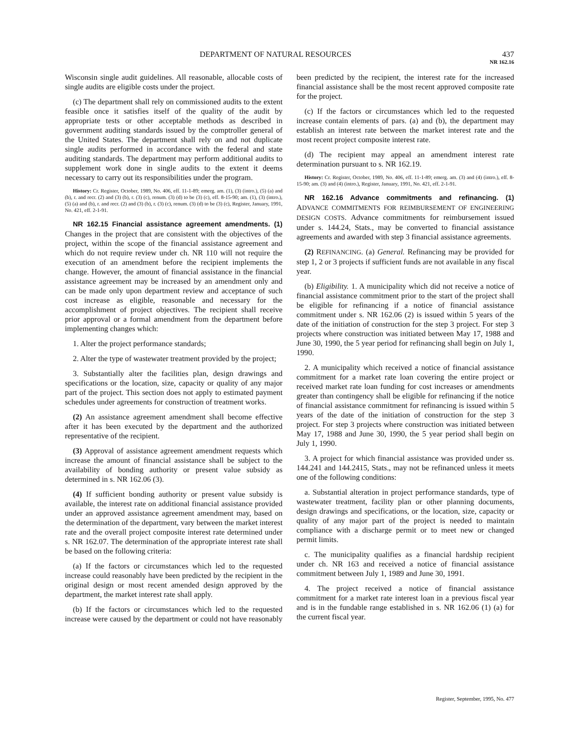DEPARTMENT OF NATURAL RESOURCES 437
NR 162.16
Wisconsin single audit guidelines. All reasonable, allocable costs of single audits are eligible costs under the project.
(c) The department shall rely on commissioned audits to the extent feasible once it satisfies itself of the quality of the audit by appropriate tests or other acceptable methods as described in government auditing standards issued by the comptroller general of the United States. The department shall rely on and not duplicate single audits performed in accordance with the federal and state auditing standards. The department may perform additional audits to supplement work done in single audits to the extent it deems necessary to carry out its responsibilities under the program.
History: Cr. Register, October, 1989, No. 406, eff. 11-1-89; emerg. am. (1), (3) (intro.), (5) (a) and (b), r. and recr. (2) and (3) (b), r. (3) (c), renum. (3) (d) to be (3) (c), eff. 8-15-90; am. (1), (3) (intro.), (5) (a) and (b), r. and recr. (2) and (3) (b), r. (3) (c), renum. (3) (d) to be (3) (c), Register, January, 1991, No. 421, eff. 2-1-91.
NR 162.15 Financial assistance agreement amendments. (1) Changes in the project that are consistent with the objectives of the project, within the scope of the financial assistance agreement and which do not require review under ch. NR 110 will not require the execution of an amendment before the recipient implements the change. However, the amount of financial assistance in the financial assistance agreement may be increased by an amendment only and can be made only upon department review and acceptance of such cost increase as eligible, reasonable and necessary for the accomplishment of project objectives. The recipient shall receive prior approval or a formal amendment from the department before implementing changes which:
1. Alter the project performance standards;
2. Alter the type of wastewater treatment provided by the project;
3. Substantially alter the facilities plan, design drawings and specifications or the location, size, capacity or quality of any major part of the project. This section does not apply to estimated payment schedules under agreements for construction of treatment works.
(2) An assistance agreement amendment shall become effective after it has been executed by the department and the authorized representative of the recipient.
(3) Approval of assistance agreement amendment requests which increase the amount of financial assistance shall be subject to the availability of bonding authority or present value subsidy as determined in s. NR 162.06 (3).
(4) If sufficient bonding authority or present value subsidy is available, the interest rate on additional financial assistance provided under an approved assistance agreement amendment may, based on the determination of the department, vary between the market interest rate and the overall project composite interest rate determined under s. NR 162.07. The determination of the appropriate interest rate shall be based on the following criteria:
(a) If the factors or circumstances which led to the requested increase could reasonably have been predicted by the recipient in the original design or most recent amended design approved by the department, the market interest rate shall apply.
(b) If the factors or circumstances which led to the requested increase were caused by the department or could not have reasonably been predicted by the recipient, the interest rate for the increased financial assistance shall be the most recent approved composite rate for the project.
(c) If the factors or circumstances which led to the requested increase contain elements of pars. (a) and (b), the department may establish an interest rate between the market interest rate and the most recent project composite interest rate.
(d) The recipient may appeal an amendment interest rate determination pursuant to s. NR 162.19.
History: Cr. Register, October, 1989, No. 406, eff. 11-1-89; emerg. am. (3) and (4) (intro.), eff. 8-15-90; am. (3) and (4) (intro.), Register, January, 1991, No. 421, eff. 2-1-91.
NR 162.16 Advance commitments and refinancing. (1) ADVANCE COMMITMENTS FOR REIMBURSEMENT OF ENGINEERING DESIGN COSTS. Advance commitments for reimbursement issued under s. 144.24, Stats., may be converted to financial assistance agreements and awarded with step 3 financial assistance agreements.
(2) REFINANCING. (a) General. Refinancing may be provided for step 1, 2 or 3 projects if sufficient funds are not available in any fiscal year.
(b) Eligibility. 1. A municipality which did not receive a notice of financial assistance commitment prior to the start of the project shall be eligible for refinancing if a notice of financial assistance commitment under s. NR 162.06 (2) is issued within 5 years of the date of the initiation of construction for the step 3 project. For step 3 projects where construction was initiated between May 17, 1988 and June 30, 1990, the 5 year period for refinancing shall begin on July 1, 1990.
2. A municipality which received a notice of financial assistance commitment for a market rate loan covering the entire project or received market rate loan funding for cost increases or amendments greater than contingency shall be eligible for refinancing if the notice of financial assistance commitment for refinancing is issued within 5 years of the date of the initiation of construction for the step 3 project. For step 3 projects where construction was initiated between May 17, 1988 and June 30, 1990, the 5 year period shall begin on July 1, 1990.
3. A project for which financial assistance was provided under ss. 144.241 and 144.2415, Stats., may not be refinanced unless it meets one of the following conditions:
a. Substantial alteration in project performance standards, type of wastewater treatment, facility plan or other planning documents, design drawings and specifications, or the location, size, capacity or quality of any major part of the project is needed to maintain compliance with a discharge permit or to meet new or changed permit limits.
c. The municipality qualifies as a financial hardship recipient under ch. NR 163 and received a notice of financial assistance commitment between July 1, 1989 and June 30, 1991.
4. The project received a notice of financial assistance commitment for a market rate interest loan in a previous fiscal year and is in the fundable range established in s. NR 162.06 (1) (a) for the current fiscal year.
Register, September, 1995, No. 477